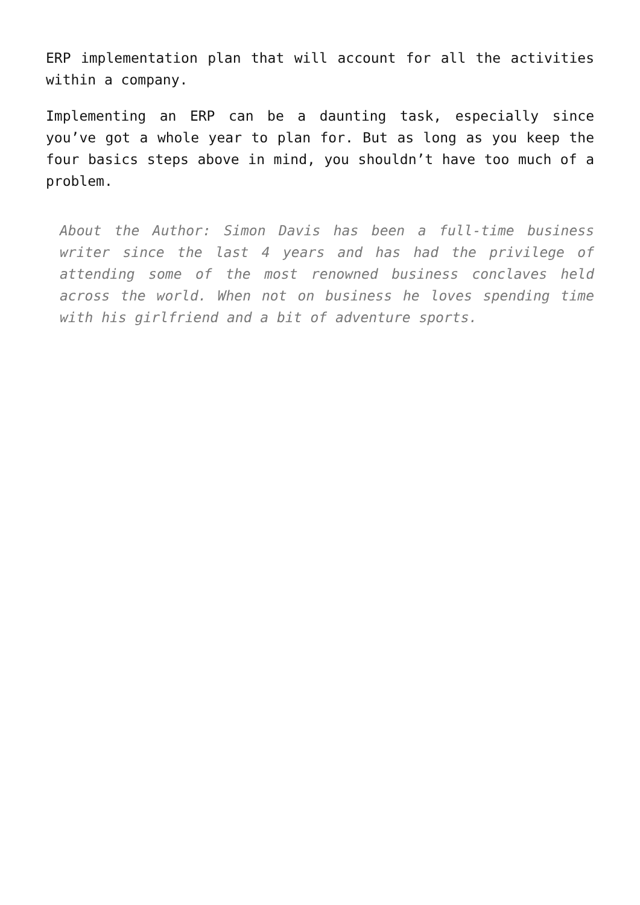ERP implementation plan that will account for all the activities within a company.
Implementing an ERP can be a daunting task, especially since you’ve got a whole year to plan for. But as long as you keep the four basics steps above in mind, you shouldn’t have too much of a problem.
About the Author: Simon Davis has been a full-time business writer since the last 4 years and has had the privilege of attending some of the most renowned business conclaves held across the world. When not on business he loves spending time with his girlfriend and a bit of adventure sports.